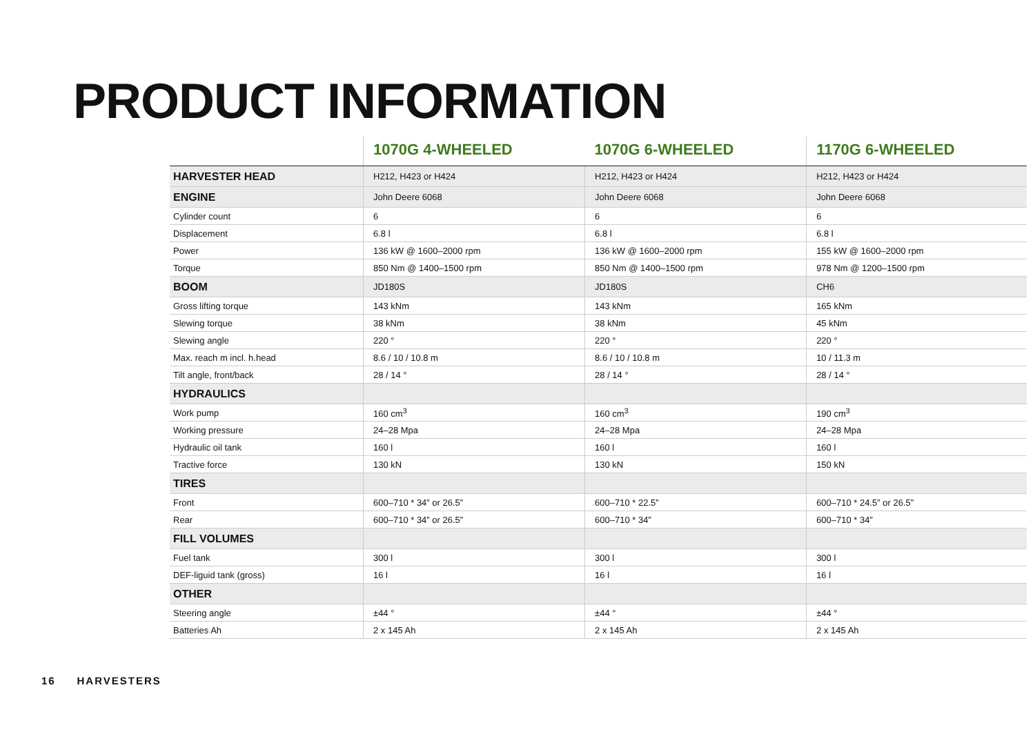PRODUCT INFORMATION
| | 1070G 4-WHEELED | 1070G 6-WHEELED | 1170G 6-WHEELED |
| --- | --- | --- | --- |
| HARVESTER HEAD | H212, H423 or H424 | H212, H423 or H424 | H212, H423 or H424 |
| ENGINE | John Deere 6068 | John Deere 6068 | John Deere 6068 |
| Cylinder count | 6 | 6 | 6 |
| Displacement | 6.8 l | 6.8 l | 6.8 l |
| Power | 136 kW @ 1600–2000 rpm | 136 kW @ 1600–2000 rpm | 155 kW @ 1600–2000 rpm |
| Torque | 850 Nm @ 1400–1500 rpm | 850 Nm @ 1400–1500 rpm | 978 Nm @ 1200–1500 rpm |
| BOOM | JD180S | JD180S | CH6 |
| Gross lifting torque | 143 kNm | 143 kNm | 165 kNm |
| Slewing torque | 38 kNm | 38 kNm | 45 kNm |
| Slewing angle | 220 ° | 220 ° | 220 ° |
| Max. reach m incl. h.head | 8.6 / 10 / 10.8 m | 8.6 / 10 / 10.8 m | 10 / 11.3 m |
| Tilt angle, front/back | 28 / 14 ° | 28 / 14 ° | 28 / 14 ° |
| HYDRAULICS | | | |
| Work pump | 160 cm<sup>3</sup> | 160 cm<sup>3</sup> | 190 cm<sup>3</sup> |
| Working pressure | 24–28 Mpa | 24–28 Mpa | 24–28 Mpa |
| Hydraulic oil tank | 160 l | 160 l | 160 l |
| Tractive force | 130 kN | 130 kN | 150 kN |
| TIRES | | | |
| Front | 600–710 * 34” or 26.5” | 600–710 * 22.5” | 600–710 * 24.5” or 26.5” |
| Rear | 600–710 * 34” or 26.5” | 600–710 * 34” | 600–710 * 34” |
| FILL VOLUMES | | | |
| Fuel tank | 300 l | 300 l | 300 l |
| DEF-liguid tank (gross) | 16 l | 16 l | 16 l |
| OTHER | | | |
| Steering angle | ±44 ° | ±44 ° | ±44 ° |
| Batteries Ah | 2 x 145 Ah | 2 x 145 Ah | 2 x 145 Ah |
16 HARVESTERS